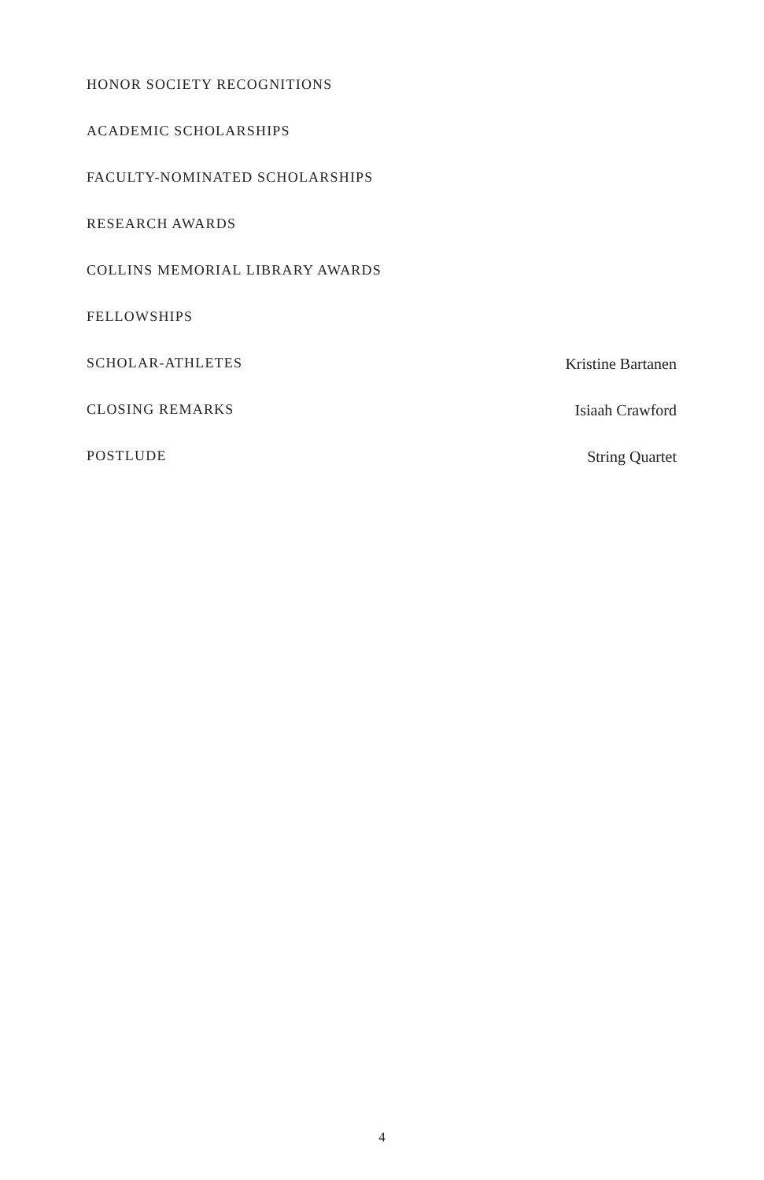HONOR SOCIETY RECOGNITIONS
ACADEMIC SCHOLARSHIPS
FACULTY-NOMINATED SCHOLARSHIPS
RESEARCH AWARDS
COLLINS MEMORIAL LIBRARY AWARDS
FELLOWSHIPS
SCHOLAR-ATHLETES Kristine Bartanen
CLOSING REMARKS Isiaah Crawford
POSTLUDE String Quartet
4